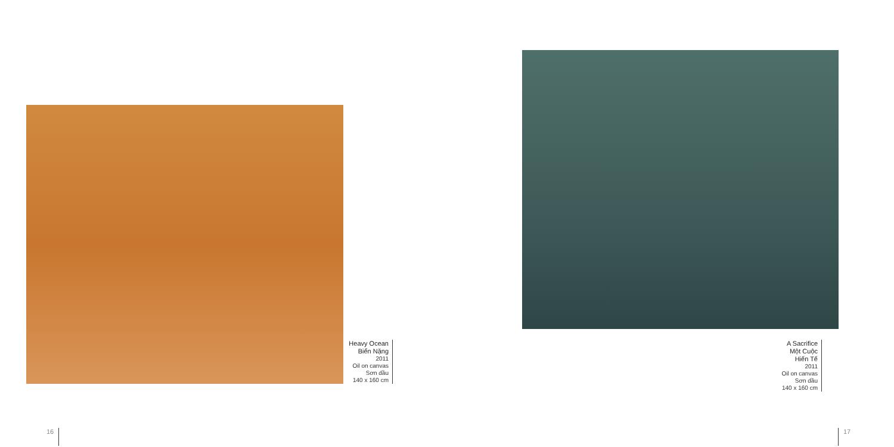Heavy Ocean
Biển Nặng
2011
Oil on canvas
Sơn dầu
140 x 160 cm
A Sacrifice
Một Cuộc Hiến Tế
2011
Oil on canvas
Sơn dầu
140 x 160 cm
16 17